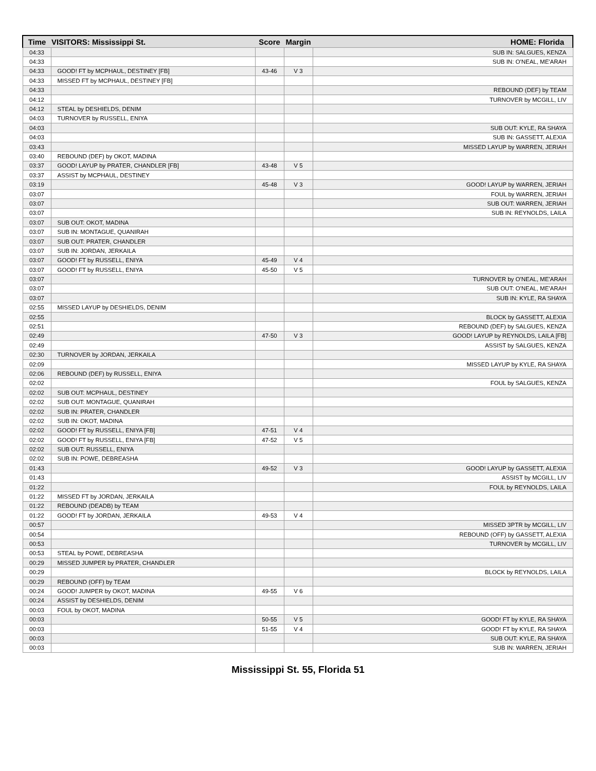| Time | VISITORS: Mississippi St. | Score | Margin | HOME: Florida |
| --- | --- | --- | --- | --- |
| 04:33 | | | | SUB IN: SALGUES, KENZA |
| 04:33 | | | | SUB IN: O'NEAL, ME'ARAH |
| 04:33 | GOOD! FT by MCPHAUL, DESTINEY [FB] | 43-46 | V 3 | |
| 04:33 | MISSED FT by MCPHAUL, DESTINEY [FB] | | | |
| 04:33 | | | | REBOUND (DEF) by TEAM |
| 04:12 | | | | TURNOVER by MCGILL, LIV |
| 04:12 | STEAL by DESHIELDS, DENIM | | | |
| 04:03 | TURNOVER by RUSSELL, ENIYA | | | |
| 04:03 | | | | SUB OUT: KYLE, RA SHAYA |
| 04:03 | | | | SUB IN: GASSETT, ALEXIA |
| 03:43 | | | | MISSED LAYUP by WARREN, JERIAH |
| 03:40 | REBOUND (DEF) by OKOT, MADINA | | | |
| 03:37 | GOOD! LAYUP by PRATER, CHANDLER [FB] | 43-48 | V 5 | |
| 03:37 | ASSIST by MCPHAUL, DESTINEY | | | |
| 03:19 | | 45-48 | V 3 | GOOD! LAYUP by WARREN, JERIAH |
| 03:07 | | | | FOUL by WARREN, JERIAH |
| 03:07 | | | | SUB OUT: WARREN, JERIAH |
| 03:07 | | | | SUB IN: REYNOLDS, LAILA |
| 03:07 | SUB OUT: OKOT, MADINA | | | |
| 03:07 | SUB IN: MONTAGUE, QUANIRAH | | | |
| 03:07 | SUB OUT: PRATER, CHANDLER | | | |
| 03:07 | SUB IN: JORDAN, JERKAILA | | | |
| 03:07 | GOOD! FT by RUSSELL, ENIYA | 45-49 | V 4 | |
| 03:07 | GOOD! FT by RUSSELL, ENIYA | 45-50 | V 5 | |
| 03:07 | | | | TURNOVER by O'NEAL, ME'ARAH |
| 03:07 | | | | SUB OUT: O'NEAL, ME'ARAH |
| 03:07 | | | | SUB IN: KYLE, RA SHAYA |
| 02:55 | MISSED LAYUP by DESHIELDS, DENIM | | | |
| 02:55 | | | | BLOCK by GASSETT, ALEXIA |
| 02:51 | | | | REBOUND (DEF) by SALGUES, KENZA |
| 02:49 | | 47-50 | V 3 | GOOD! LAYUP by REYNOLDS, LAILA [FB] |
| 02:49 | | | | ASSIST by SALGUES, KENZA |
| 02:30 | TURNOVER by JORDAN, JERKAILA | | | |
| 02:09 | | | | MISSED LAYUP by KYLE, RA SHAYA |
| 02:06 | REBOUND (DEF) by RUSSELL, ENIYA | | | |
| 02:02 | | | | FOUL by SALGUES, KENZA |
| 02:02 | SUB OUT: MCPHAUL, DESTINEY | | | |
| 02:02 | SUB OUT: MONTAGUE, QUANIRAH | | | |
| 02:02 | SUB IN: PRATER, CHANDLER | | | |
| 02:02 | SUB IN: OKOT, MADINA | | | |
| 02:02 | GOOD! FT by RUSSELL, ENIYA [FB] | 47-51 | V 4 | |
| 02:02 | GOOD! FT by RUSSELL, ENIYA [FB] | 47-52 | V 5 | |
| 02:02 | SUB OUT: RUSSELL, ENIYA | | | |
| 02:02 | SUB IN: POWE, DEBREASHA | | | |
| 01:43 | | 49-52 | V 3 | GOOD! LAYUP by GASSETT, ALEXIA |
| 01:43 | | | | ASSIST by MCGILL, LIV |
| 01:22 | | | | FOUL by REYNOLDS, LAILA |
| 01:22 | MISSED FT by JORDAN, JERKAILA | | | |
| 01:22 | REBOUND (DEADB) by TEAM | | | |
| 01:22 | GOOD! FT by JORDAN, JERKAILA | 49-53 | V 4 | |
| 00:57 | | | | MISSED 3PTR by MCGILL, LIV |
| 00:54 | | | | REBOUND (OFF) by GASSETT, ALEXIA |
| 00:53 | | | | TURNOVER by MCGILL, LIV |
| 00:53 | STEAL by POWE, DEBREASHA | | | |
| 00:29 | MISSED JUMPER by PRATER, CHANDLER | | | |
| 00:29 | | | | BLOCK by REYNOLDS, LAILA |
| 00:29 | REBOUND (OFF) by TEAM | | | |
| 00:24 | GOOD! JUMPER by OKOT, MADINA | 49-55 | V 6 | |
| 00:24 | ASSIST by DESHIELDS, DENIM | | | |
| 00:03 | FOUL by OKOT, MADINA | | | |
| 00:03 | | 50-55 | V 5 | GOOD! FT by KYLE, RA SHAYA |
| 00:03 | | 51-55 | V 4 | GOOD! FT by KYLE, RA SHAYA |
| 00:03 | | | | SUB OUT: KYLE, RA SHAYA |
| 00:03 | | | | SUB IN: WARREN, JERIAH |
Mississippi St. 55, Florida 51